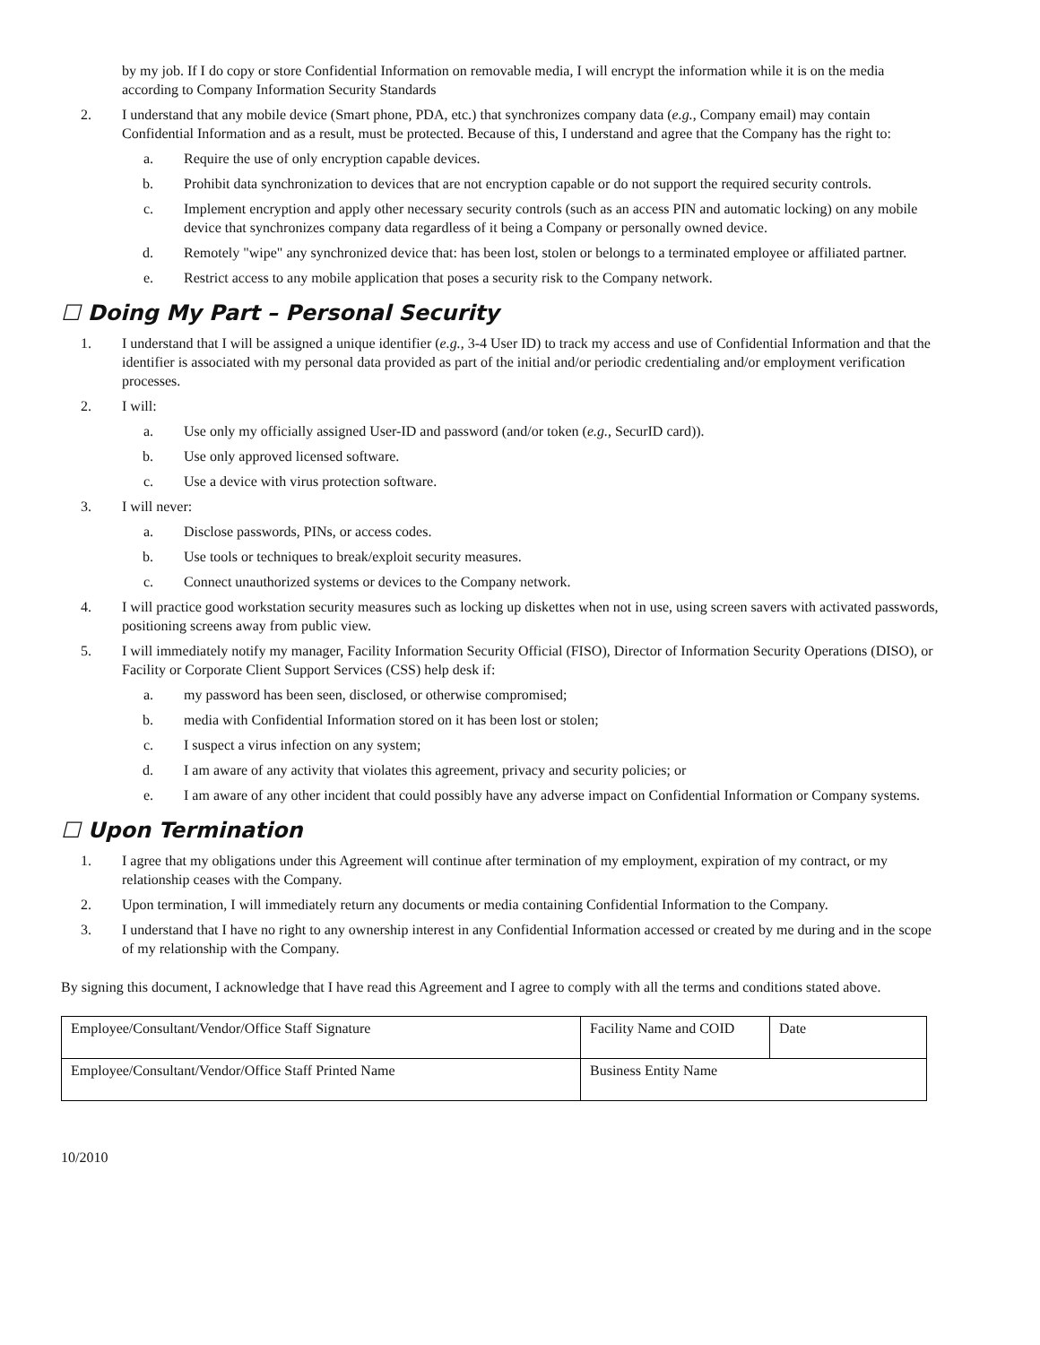by my job. If I do copy or store Confidential Information on removable media, I will encrypt the information while it is on the media according to Company Information Security Standards
2. I understand that any mobile device (Smart phone, PDA, etc.) that synchronizes company data (e.g., Company email) may contain Confidential Information and as a result, must be protected. Because of this, I understand and agree that the Company has the right to:
a. Require the use of only encryption capable devices.
b. Prohibit data synchronization to devices that are not encryption capable or do not support the required security controls.
c. Implement encryption and apply other necessary security controls (such as an access PIN and automatic locking) on any mobile device that synchronizes company data regardless of it being a Company or personally owned device.
d. Remotely "wipe" any synchronized device that: has been lost, stolen or belongs to a terminated employee or affiliated partner.
e. Restrict access to any mobile application that poses a security risk to the Company network.
☐ Doing My Part – Personal Security
1. I understand that I will be assigned a unique identifier (e.g., 3-4 User ID) to track my access and use of Confidential Information and that the identifier is associated with my personal data provided as part of the initial and/or periodic credentialing and/or employment verification processes.
2. I will:
a. Use only my officially assigned User-ID and password (and/or token (e.g., SecurID card)).
b. Use only approved licensed software.
c. Use a device with virus protection software.
3. I will never:
a. Disclose passwords, PINs, or access codes.
b. Use tools or techniques to break/exploit security measures.
c. Connect unauthorized systems or devices to the Company network.
4. I will practice good workstation security measures such as locking up diskettes when not in use, using screen savers with activated passwords, positioning screens away from public view.
5. I will immediately notify my manager, Facility Information Security Official (FISO), Director of Information Security Operations (DISO), or Facility or Corporate Client Support Services (CSS) help desk if:
a. my password has been seen, disclosed, or otherwise compromised;
b. media with Confidential Information stored on it has been lost or stolen;
c. I suspect a virus infection on any system;
d. I am aware of any activity that violates this agreement, privacy and security policies; or
e. I am aware of any other incident that could possibly have any adverse impact on Confidential Information or Company systems.
☐ Upon Termination
1. I agree that my obligations under this Agreement will continue after termination of my employment, expiration of my contract, or my relationship ceases with the Company.
2. Upon termination, I will immediately return any documents or media containing Confidential Information to the Company.
3. I understand that I have no right to any ownership interest in any Confidential Information accessed or created by me during and in the scope of my relationship with the Company.
By signing this document, I acknowledge that I have read this Agreement and I agree to comply with all the terms and conditions stated above.
| Employee/Consultant/Vendor/Office Staff Signature | Facility Name and COID | Date |
| Employee/Consultant/Vendor/Office Staff Printed Name | Business Entity Name | |
10/2010